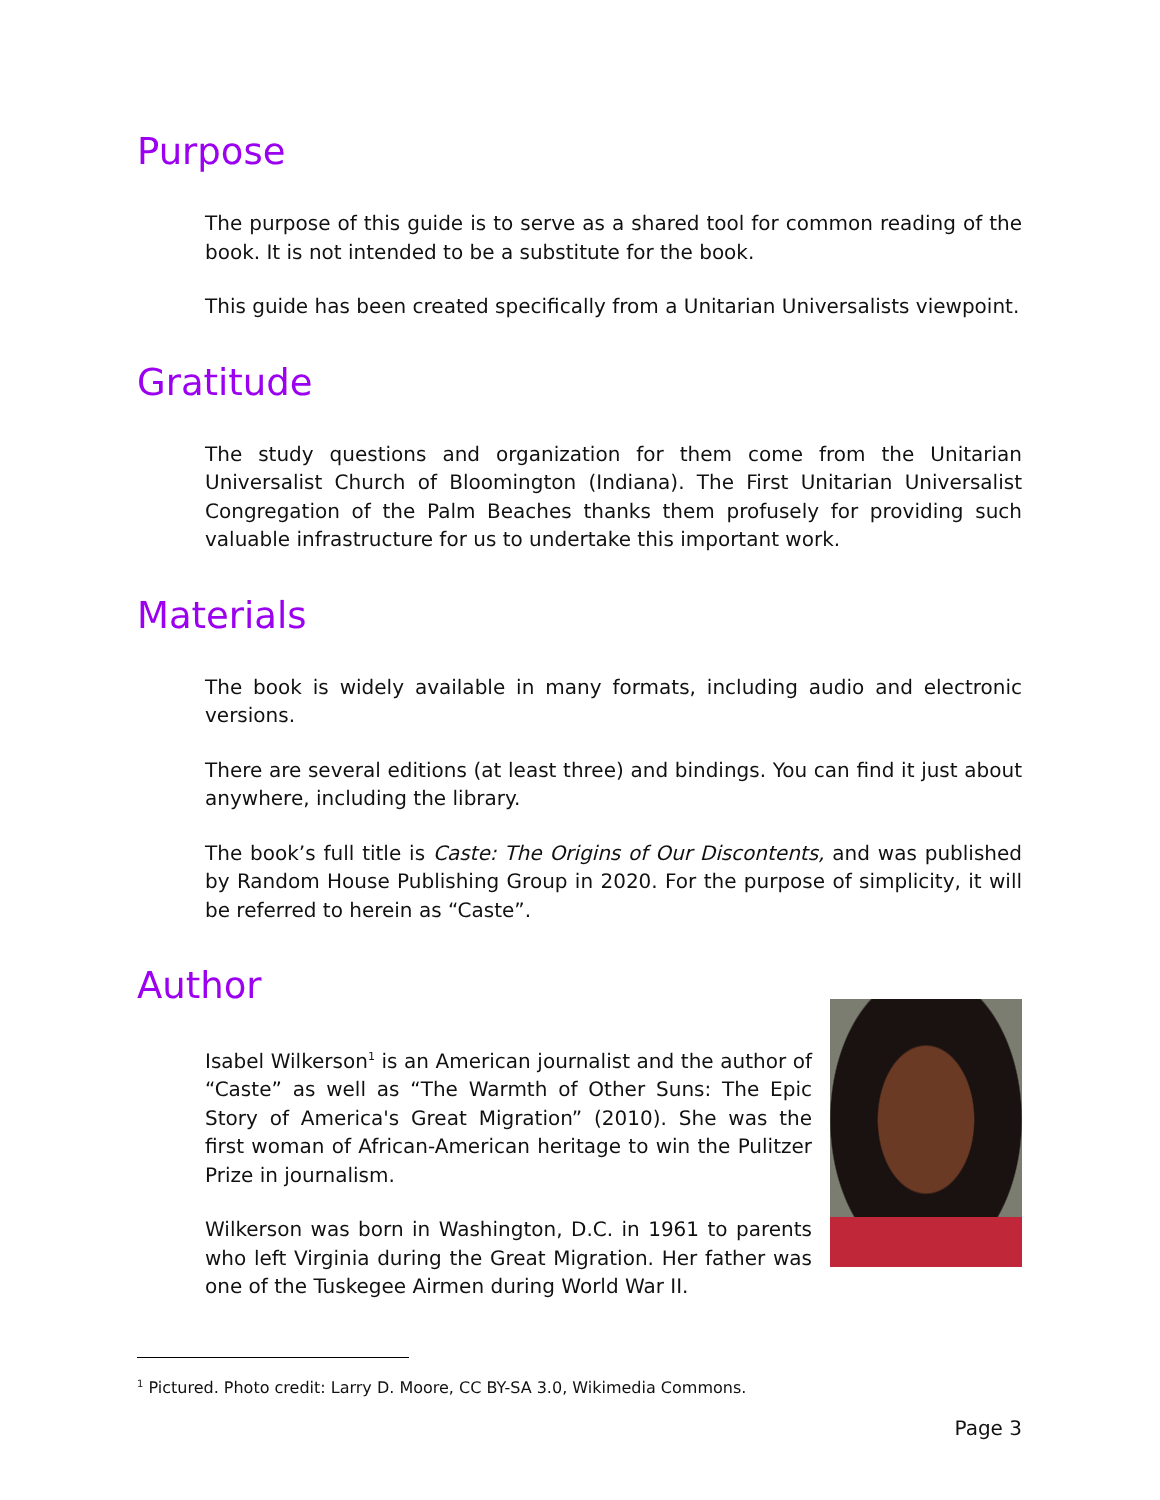Purpose
The purpose of this guide is to serve as a shared tool for common reading of the book. It is not intended to be a substitute for the book.
This guide has been created specifically from a Unitarian Universalists viewpoint.
Gratitude
The study questions and organization for them come from the Unitarian Universalist Church of Bloomington (Indiana). The First Unitarian Universalist Congregation of the Palm Beaches thanks them profusely for providing such valuable infrastructure for us to undertake this important work.
Materials
The book is widely available in many formats, including audio and electronic versions.
There are several editions (at least three) and bindings. You can find it just about anywhere, including the library.
The book’s full title is Caste: The Origins of Our Discontents, and was published by Random House Publishing Group in 2020. For the purpose of simplicity, it will be referred to herein as “Caste”.
Author
Isabel Wilkerson<sup>1</sup> is an American journalist and the author of “Caste” as well as “The Warmth of Other Suns: The Epic Story of America's Great Migration” (2010). She was the first woman of African-American heritage to win the Pulitzer Prize in journalism.
Wilkerson was born in Washington, D.C. in 1961 to parents who left Virginia during the Great Migration. Her father was one of the Tuskegee Airmen during World War II.
<sup>1</sup> Pictured. Photo credit: Larry D. Moore, CC BY-SA 3.0, Wikimedia Commons.
Page 3